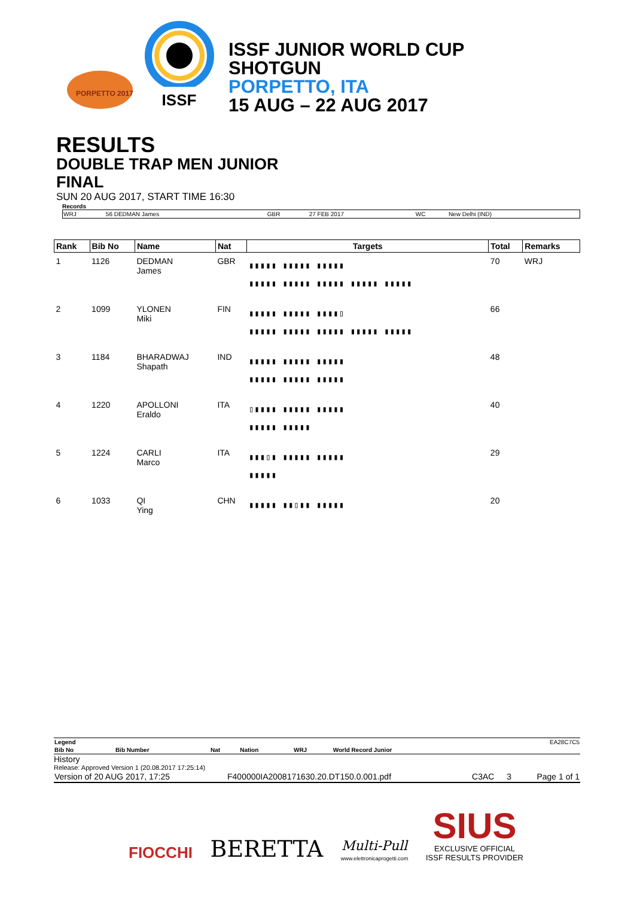PORPETTO 2017
ISSF
ISSF JUNIOR WORLD CUP
SHOTGUN
PORPETTO, ITA
15 AUG – 22 AUG 2017
RESULTS
DOUBLE TRAP MEN JUNIOR
FINAL
SUN 20 AUG 2017, START TIME 16:30
Records
| WRJ | 56 DEDMAN James | GBR | 27 FEB 2017 | WC | New Delhi (IND) |
| Rank | Bib No | Name | Nat | Targets | Total | Remarks |
| --- | --- | --- | --- | --- | --- | --- |
| 1 | 1126 | DEDMAN James | GBR | ▮▮▮▮▮ ▮▮▮▮▮ ▮▮▮▮▮ ▮▮▮▮▮ ▮▮▮▮▮ ▮▮▮▮▮ ▮▮▮▮▮ ▮▮▮▮▮ | 70 | WRJ |
| 2 | 1099 | YLONEN Miki | FIN | ▮▮▮▮▮ ▮▮▮▮▮ ▮▮▮▮▯ ▮▮▮▮▮ ▮▮▮▮▮ ▮▮▮▮▮ ▮▮▮▮▮ ▮▮▮▮▮ | 66 | |
| 3 | 1184 | BHARADWAJ Shapath | IND | ▮▮▮▮▮ ▮▮▮▮▮ ▮▮▮▮▮ ▮▮▮▮▮ ▮▮▮▮▮ ▮▮▮▮▮ | 48 | |
| 4 | 1220 | APOLLONI Eraldo | ITA | ▯▮▮▮▮ ▮▮▮▮▮ ▮▮▮▮▮ ▮▮▮▮▮ ▮▮▮▮▮ | 40 | |
| 5 | 1224 | CARLI Marco | ITA | ▮▮▮▯▮ ▮▮▮▮▮ ▮▮▮▮▮ ▮▮▮▮▮ | 29 | |
| 6 | 1033 | QI Ying | CHN | ▮▮▮▮▮ ▮▮▯▮▮ ▮▮▮▮▮ | 20 | |
| Legend | | | | | | EA28C7C5 |
| Bib No | Bib Number | Nat | Nation | WRJ | World Record Junior | |
History
Release: Approved Version 1 (20.08.2017 17:25:14)
| Version of 20 AUG 2017, 17:25 | F400000IA2008171630.20.DT150.0.001.pdf | C3AC | 3 | Page 1 of 1 |
FIOCCHI
BERETTA
Multi-Pull
www.elettronicaprogetti.com
SIUS
EXCLUSIVE OFFICIAL
ISSF RESULTS PROVIDER